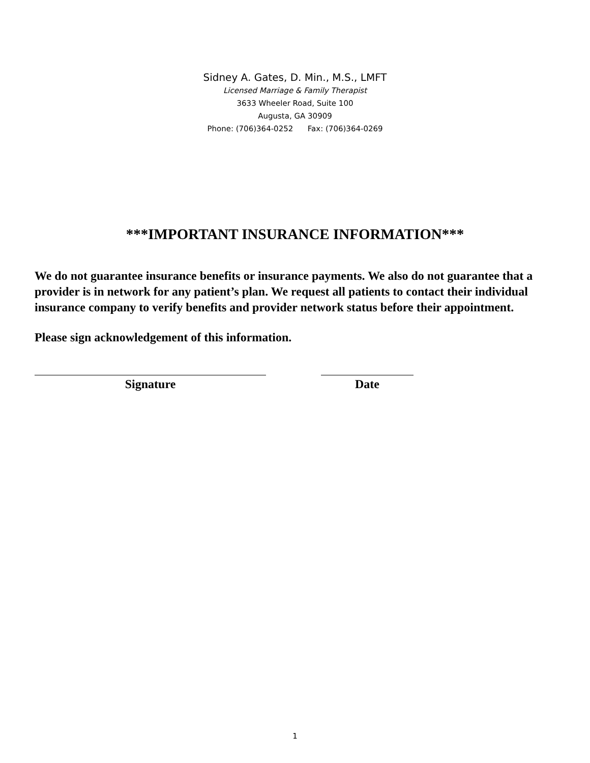Sidney A. Gates, D. Min., M.S., LMFT
Licensed Marriage & Family Therapist
3633 Wheeler Road, Suite 100
Augusta, GA 30909
Phone: (706)364-0252 Fax: (706)364-0269
***IMPORTANT INSURANCE INFORMATION***
We do not guarantee insurance benefits or insurance payments. We also do not guarantee that a provider is in network for any patient’s plan. We request all patients to contact their individual insurance company to verify benefits and provider network status before their appointment.
Please sign acknowledgement of this information.
Signature Date
1